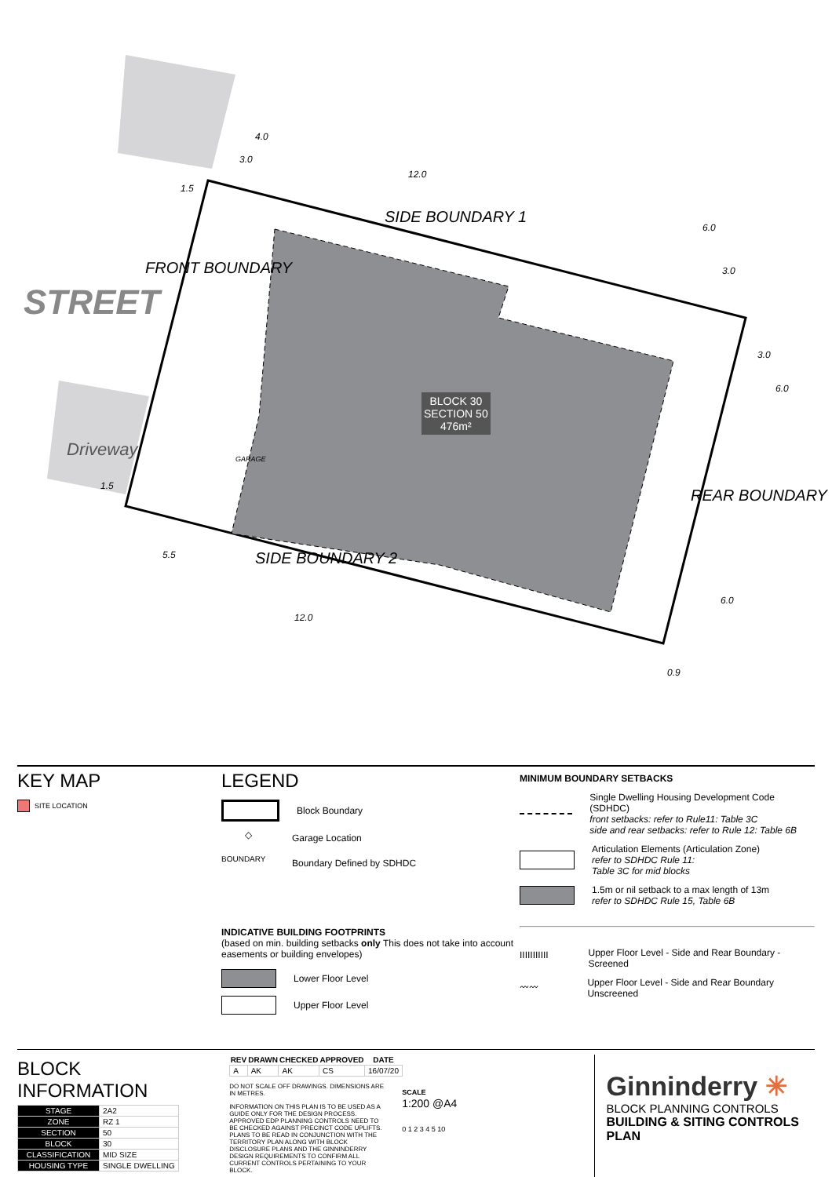STREET
Driveway
FRONT BOUNDARY
SIDE BOUNDARY 1
SIDE BOUNDARY 2
REAR BOUNDARY
GARAGE
BLOCK 30
SECTION 50
476m²
4.0
3.0
12.0
6.0
3.0
3.0
6.0
1.5
1.5
5.5
12.0
6.0
0.9
KEY MAP
SITE LOCATION
LEGEND
Block Boundary
◇ Garage Location
BOUNDARY Boundary Defined by SDHDC
INDICATIVE BUILDING FOOTPRINTS
(based on min. building setbacks only This does not take into account easements or building envelopes)
Lower Floor Level
Upper Floor Level
MINIMUM BOUNDARY SETBACKS
Single Dwelling Housing Development Code (SDHDC)
front setbacks: refer to Rule11: Table 3C
side and rear setbacks: refer to Rule 12: Table 6B
Articulation Elements (Articulation Zone)
refer to SDHDC Rule 11:
Table 3C for mid blocks
1.5m or nil setback to a max length of 13m
refer to SDHDC Rule 15, Table 6B
IIIIIIIIIII Upper Floor Level - Side and Rear Boundary - Screened
〰〰 Upper Floor Level - Side and Rear Boundary Unscreened
BLOCK INFORMATION
| STAGE | 2A2 |
| ZONE | RZ 1 |
| SECTION | 50 |
| BLOCK | 30 |
| CLASSIFICATION | MID SIZE |
| HOUSING TYPE | SINGLE DWELLING |
| REV | DRAWN | CHECKED | APPROVED | DATE |
| --- | --- | --- | --- | --- |
| A | AK | AK | CS | 16/07/20 |
DO NOT SCALE OFF DRAWINGS. DIMENSIONS ARE IN METRES.
INFORMATION ON THIS PLAN IS TO BE USED AS A GUIDE ONLY FOR THE DESIGN PROCESS. APPROVED EDP PLANNING CONTROLS NEED TO BE CHECKED AGAINST PRECINCT CODE UPLIFTS. PLANS TO BE READ IN CONJUNCTION WITH THE TERRITORY PLAN ALONG WITH BLOCK DISCLOSURE PLANS AND THE GINNINDERRY DESIGN REQUIREMENTS TO CONFIRM ALL CURRENT CONTROLS PERTAINING TO YOUR BLOCK.
SCALE
1:200 @A4
0 1 2 3 4 5 10
Ginninderry ✳
BLOCK PLANNING CONTROLS
BUILDING & SITING CONTROLS PLAN